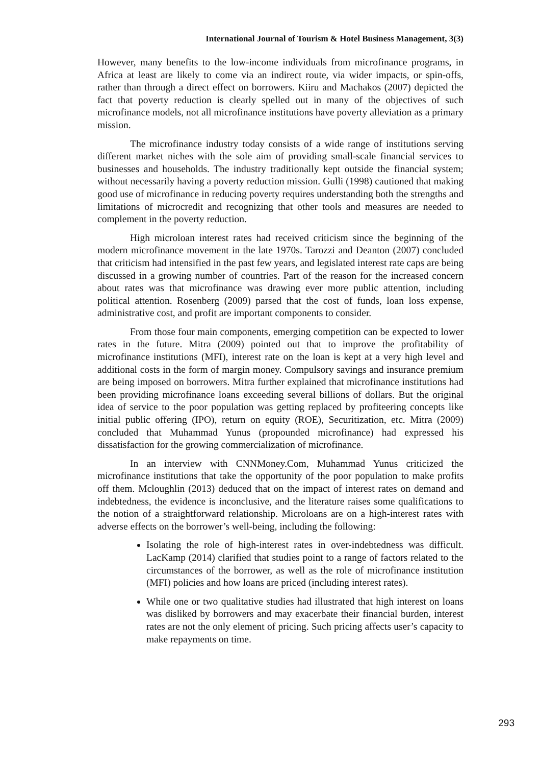International Journal of Tourism & Hotel Business Management, 3(3)
However, many benefits to the low-income individuals from microfinance programs, in Africa at least are likely to come via an indirect route, via wider impacts, or spin-offs, rather than through a direct effect on borrowers. Kiiru and Machakos (2007) depicted the fact that poverty reduction is clearly spelled out in many of the objectives of such microfinance models, not all microfinance institutions have poverty alleviation as a primary mission.
The microfinance industry today consists of a wide range of institutions serving different market niches with the sole aim of providing small-scale financial services to businesses and households. The industry traditionally kept outside the financial system; without necessarily having a poverty reduction mission. Gulli (1998) cautioned that making good use of microfinance in reducing poverty requires understanding both the strengths and limitations of microcredit and recognizing that other tools and measures are needed to complement in the poverty reduction.
High microloan interest rates had received criticism since the beginning of the modern microfinance movement in the late 1970s. Tarozzi and Deanton (2007) concluded that criticism had intensified in the past few years, and legislated interest rate caps are being discussed in a growing number of countries. Part of the reason for the increased concern about rates was that microfinance was drawing ever more public attention, including political attention. Rosenberg (2009) parsed that the cost of funds, loan loss expense, administrative cost, and profit are important components to consider.
From those four main components, emerging competition can be expected to lower rates in the future. Mitra (2009) pointed out that to improve the profitability of microfinance institutions (MFI), interest rate on the loan is kept at a very high level and additional costs in the form of margin money. Compulsory savings and insurance premium are being imposed on borrowers. Mitra further explained that microfinance institutions had been providing microfinance loans exceeding several billions of dollars. But the original idea of service to the poor population was getting replaced by profiteering concepts like initial public offering (IPO), return on equity (ROE), Securitization, etc. Mitra (2009) concluded that Muhammad Yunus (propounded microfinance) had expressed his dissatisfaction for the growing commercialization of microfinance.
In an interview with CNNMoney.Com, Muhammad Yunus criticized the microfinance institutions that take the opportunity of the poor population to make profits off them. Mcloughlin (2013) deduced that on the impact of interest rates on demand and indebtedness, the evidence is inconclusive, and the literature raises some qualifications to the notion of a straightforward relationship. Microloans are on a high-interest rates with adverse effects on the borrower’s well-being, including the following:
Isolating the role of high-interest rates in over-indebtedness was difficult. LacKamp (2014) clarified that studies point to a range of factors related to the circumstances of the borrower, as well as the role of microfinance institution (MFI) policies and how loans are priced (including interest rates).
While one or two qualitative studies had illustrated that high interest on loans was disliked by borrowers and may exacerbate their financial burden, interest rates are not the only element of pricing. Such pricing affects user’s capacity to make repayments on time.
293